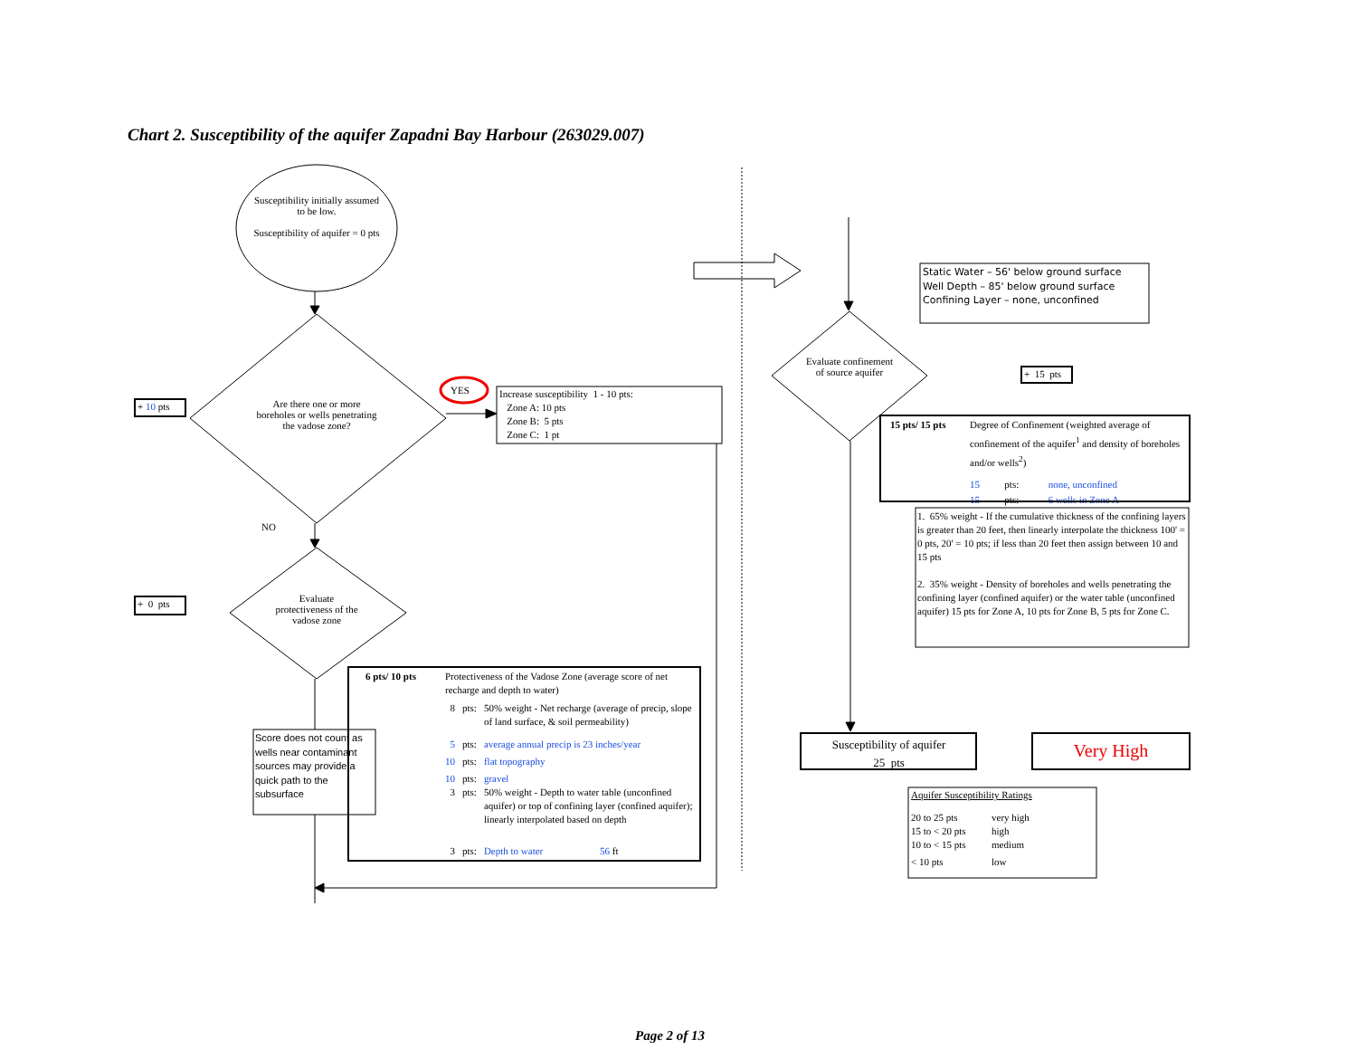Chart 2. Susceptibility of the aquifer Zapadni Bay Harbour (263029.007)
Susceptibility initially assumed to be low.
Susceptibility of aquifer = 0 pts
+ 10 pts
Are there one or more boreholes or wells penetrating the vadose zone?
YES
Increase susceptibility 1 - 10 pts:
Zone A: 10 pts
Zone B: 5 pts
Zone C: 1 pt
NO
+ 0 pts
Evaluate protectiveness of the vadose zone
| 6 pts/ 10 pts | Protectiveness of the Vadose Zone (average score of net recharge and depth to water) | | |
| | 8 | pts: | 50% weight - Net recharge (average of precip, slope of land surface, & soil permeability) |
| | 5 | pts: | average annual precip is 23 inches/year |
| | 10 | pts: | flat topography |
| | 10 | pts: | gravel |
| | 3 | pts: | 50% weight - Depth to water table (unconfined aquifer) or top of confining layer (confined aquifer); linearly interpolated based on depth |
| | 3 | pts: | Depth to water 56 ft |
Score does not count as wells near contaminant sources may provide a quick path to the subsurface
Static Water – 56' below ground surface
Well Depth – 85' below ground surface
Confining Layer – none, unconfined
Evaluate confinement of source aquifer
+ 15 pts
| 15 pts/ 15 pts | Degree of Confinement (weighted average of confinement of the aquifer<sup>1</sup> and density of boreholes and/or wells<sup>2</sup>) | | |
| | 15 | pts: | none, unconfined |
| | 15 | pts: | 6 wells in Zone A |
1. 65% weight - If the cumulative thickness of the confining layers is greater than 20 feet, then linearly interpolate the thickness 100' = 0 pts, 20' = 10 pts; if less than 20 feet then assign between 10 and 15 pts
2. 35% weight - Density of boreholes and wells penetrating the confining layer (confined aquifer) or the water table (unconfined aquifer) 15 pts for Zone A, 10 pts for Zone B, 5 pts for Zone C.
Susceptibility of aquifer
25 pts
Very High
Aquifer Susceptibility Ratings
| 20 to 25 pts | very high |
| 15 to < 20 pts | high |
| 10 to < 15 pts | medium |
| < 10 pts | low |
Page 2 of 13